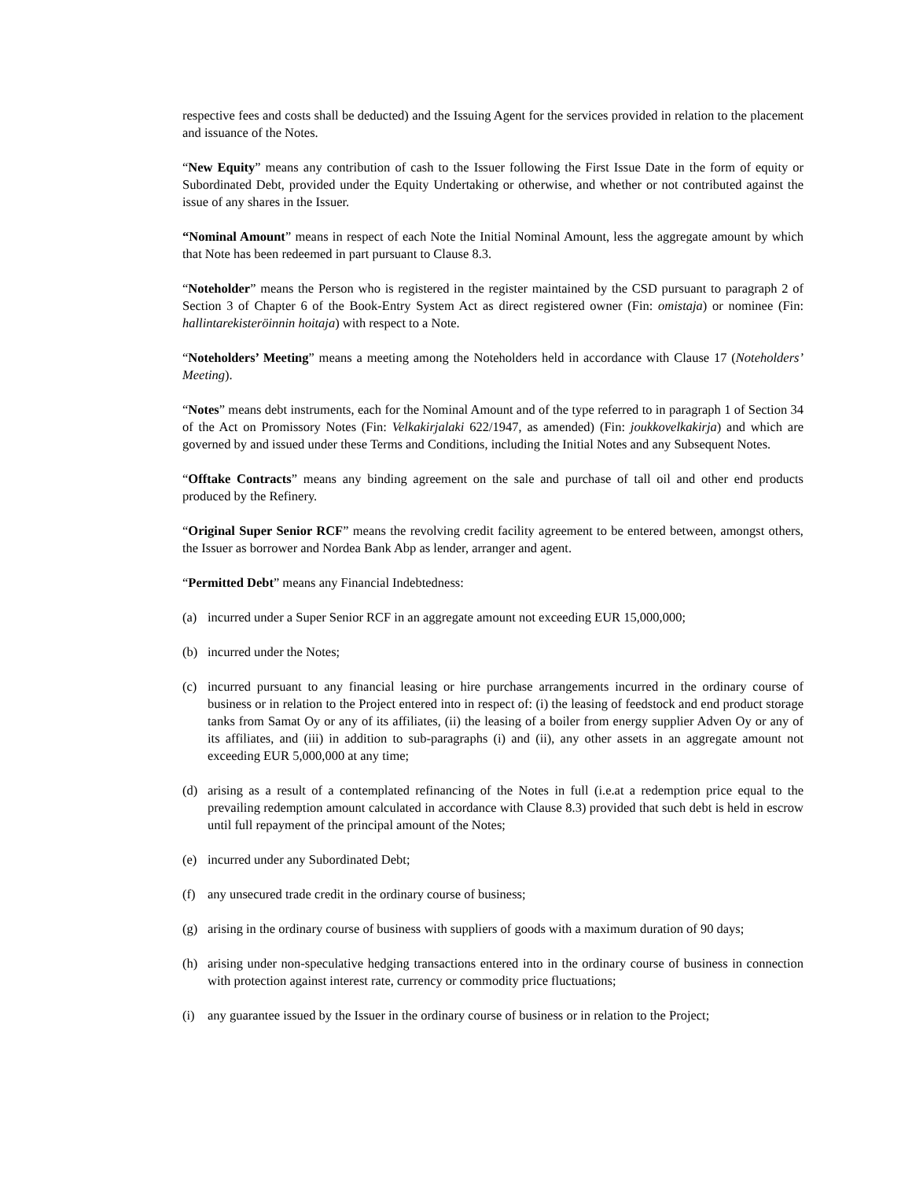respective fees and costs shall be deducted) and the Issuing Agent for the services provided in relation to the placement and issuance of the Notes.
“New Equity” means any contribution of cash to the Issuer following the First Issue Date in the form of equity or Subordinated Debt, provided under the Equity Undertaking or otherwise, and whether or not contributed against the issue of any shares in the Issuer.
“Nominal Amount” means in respect of each Note the Initial Nominal Amount, less the aggregate amount by which that Note has been redeemed in part pursuant to Clause 8.3.
“Noteholder” means the Person who is registered in the register maintained by the CSD pursuant to paragraph 2 of Section 3 of Chapter 6 of the Book-Entry System Act as direct registered owner (Fin: omistaja) or nominee (Fin: hallintarekisteröinnin hoitaja) with respect to a Note.
“Noteholders’ Meeting” means a meeting among the Noteholders held in accordance with Clause 17 (Noteholders’ Meeting).
“Notes” means debt instruments, each for the Nominal Amount and of the type referred to in paragraph 1 of Section 34 of the Act on Promissory Notes (Fin: Velkakirjalaki 622/1947, as amended) (Fin: joukkovelkakirja) and which are governed by and issued under these Terms and Conditions, including the Initial Notes and any Subsequent Notes.
“Offtake Contracts” means any binding agreement on the sale and purchase of tall oil and other end products produced by the Refinery.
“Original Super Senior RCF” means the revolving credit facility agreement to be entered between, amongst others, the Issuer as borrower and Nordea Bank Abp as lender, arranger and agent.
“Permitted Debt” means any Financial Indebtedness:
(a) incurred under a Super Senior RCF in an aggregate amount not exceeding EUR 15,000,000;
(b) incurred under the Notes;
(c) incurred pursuant to any financial leasing or hire purchase arrangements incurred in the ordinary course of business or in relation to the Project entered into in respect of: (i) the leasing of feedstock and end product storage tanks from Samat Oy or any of its affiliates, (ii) the leasing of a boiler from energy supplier Adven Oy or any of its affiliates, and (iii) in addition to sub-paragraphs (i) and (ii), any other assets in an aggregate amount not exceeding EUR 5,000,000 at any time;
(d) arising as a result of a contemplated refinancing of the Notes in full (i.e.at a redemption price equal to the prevailing redemption amount calculated in accordance with Clause 8.3) provided that such debt is held in escrow until full repayment of the principal amount of the Notes;
(e) incurred under any Subordinated Debt;
(f) any unsecured trade credit in the ordinary course of business;
(g) arising in the ordinary course of business with suppliers of goods with a maximum duration of 90 days;
(h) arising under non-speculative hedging transactions entered into in the ordinary course of business in connection with protection against interest rate, currency or commodity price fluctuations;
(i) any guarantee issued by the Issuer in the ordinary course of business or in relation to the Project;